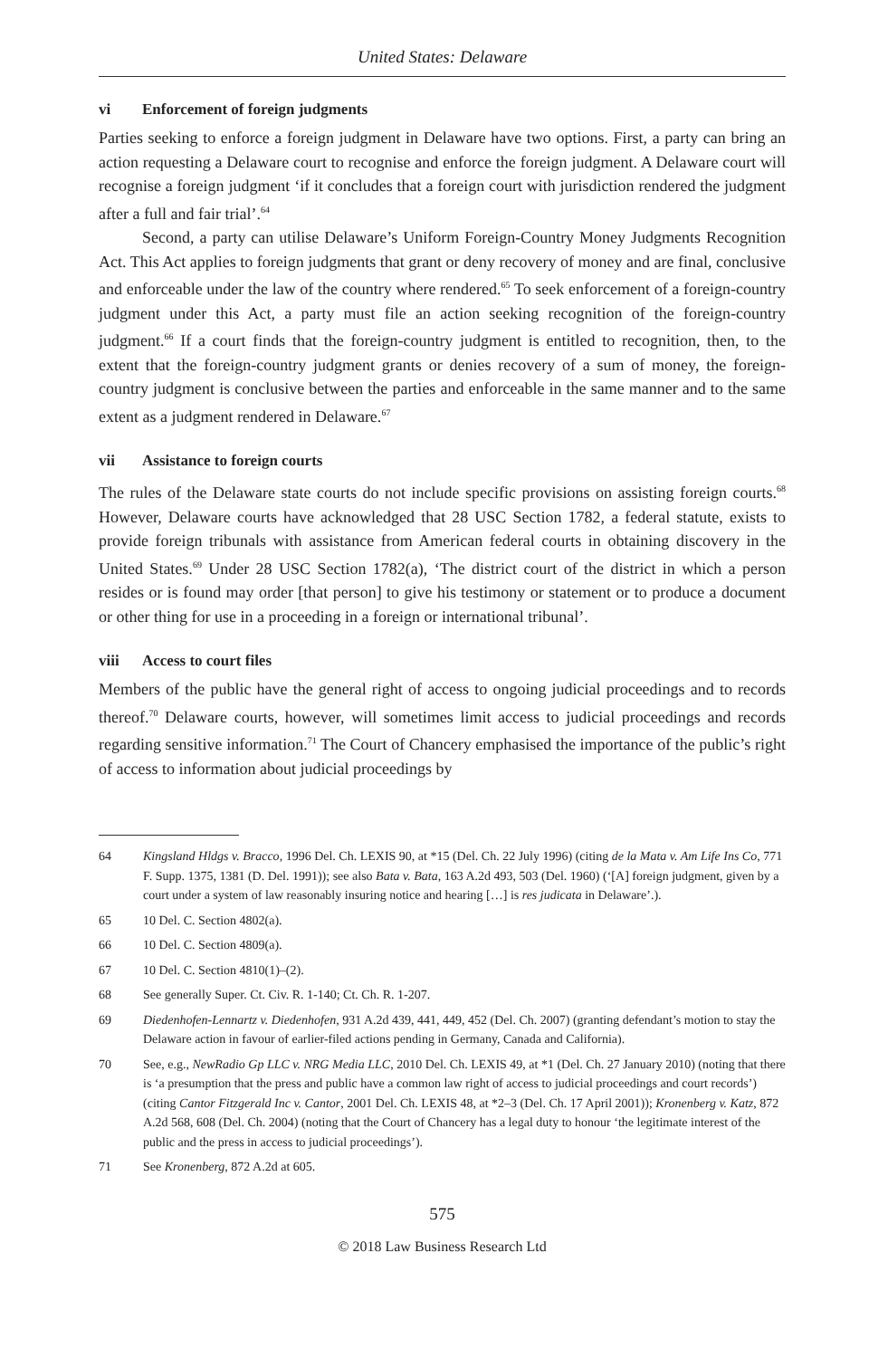United States: Delaware
vi Enforcement of foreign judgments
Parties seeking to enforce a foreign judgment in Delaware have two options. First, a party can bring an action requesting a Delaware court to recognise and enforce the foreign judgment. A Delaware court will recognise a foreign judgment ‘if it concludes that a foreign court with jurisdiction rendered the judgment after a full and fair trial’.<sup>64</sup>
Second, a party can utilise Delaware’s Uniform Foreign-Country Money Judgments Recognition Act. This Act applies to foreign judgments that grant or deny recovery of money and are final, conclusive and enforceable under the law of the country where rendered.<sup>65</sup> To seek enforcement of a foreign-country judgment under this Act, a party must file an action seeking recognition of the foreign-country judgment.<sup>66</sup> If a court finds that the foreign-country judgment is entitled to recognition, then, to the extent that the foreign-country judgment grants or denies recovery of a sum of money, the foreign-country judgment is conclusive between the parties and enforceable in the same manner and to the same extent as a judgment rendered in Delaware.<sup>67</sup>
vii Assistance to foreign courts
The rules of the Delaware state courts do not include specific provisions on assisting foreign courts.<sup>68</sup> However, Delaware courts have acknowledged that 28 USC Section 1782, a federal statute, exists to provide foreign tribunals with assistance from American federal courts in obtaining discovery in the United States.<sup>69</sup> Under 28 USC Section 1782(a), ‘The district court of the district in which a person resides or is found may order [that person] to give his testimony or statement or to produce a document or other thing for use in a proceeding in a foreign or international tribunal’.
viii Access to court files
Members of the public have the general right of access to ongoing judicial proceedings and to records thereof.<sup>70</sup> Delaware courts, however, will sometimes limit access to judicial proceedings and records regarding sensitive information.<sup>71</sup> The Court of Chancery emphasised the importance of the public’s right of access to information about judicial proceedings by
64 Kingsland Hldgs v. Bracco, 1996 Del. Ch. LEXIS 90, at *15 (Del. Ch. 22 July 1996) (citing de la Mata v. Am Life Ins Co, 771 F. Supp. 1375, 1381 (D. Del. 1991)); see also Bata v. Bata, 163 A.2d 493, 503 (Del. 1960) (‘[A] foreign judgment, given by a court under a system of law reasonably insuring notice and hearing […] is res judicata in Delaware’.).
65 10 Del. C. Section 4802(a).
66 10 Del. C. Section 4809(a).
67 10 Del. C. Section 4810(1)–(2).
68 See generally Super. Ct. Civ. R. 1-140; Ct. Ch. R. 1-207.
69 Diedenhofen-Lennartz v. Diedenhofen, 931 A.2d 439, 441, 449, 452 (Del. Ch. 2007) (granting defendant’s motion to stay the Delaware action in favour of earlier-filed actions pending in Germany, Canada and California).
70 See, e.g., NewRadio Gp LLC v. NRG Media LLC, 2010 Del. Ch. LEXIS 49, at *1 (Del. Ch. 27 January 2010) (noting that there is ‘a presumption that the press and public have a common law right of access to judicial proceedings and court records’) (citing Cantor Fitzgerald Inc v. Cantor, 2001 Del. Ch. LEXIS 48, at *2–3 (Del. Ch. 17 April 2001)); Kronenberg v. Katz, 872 A.2d 568, 608 (Del. Ch. 2004) (noting that the Court of Chancery has a legal duty to honour ‘the legitimate interest of the public and the press in access to judicial proceedings’).
71 See Kronenberg, 872 A.2d at 605.
575
© 2018 Law Business Research Ltd